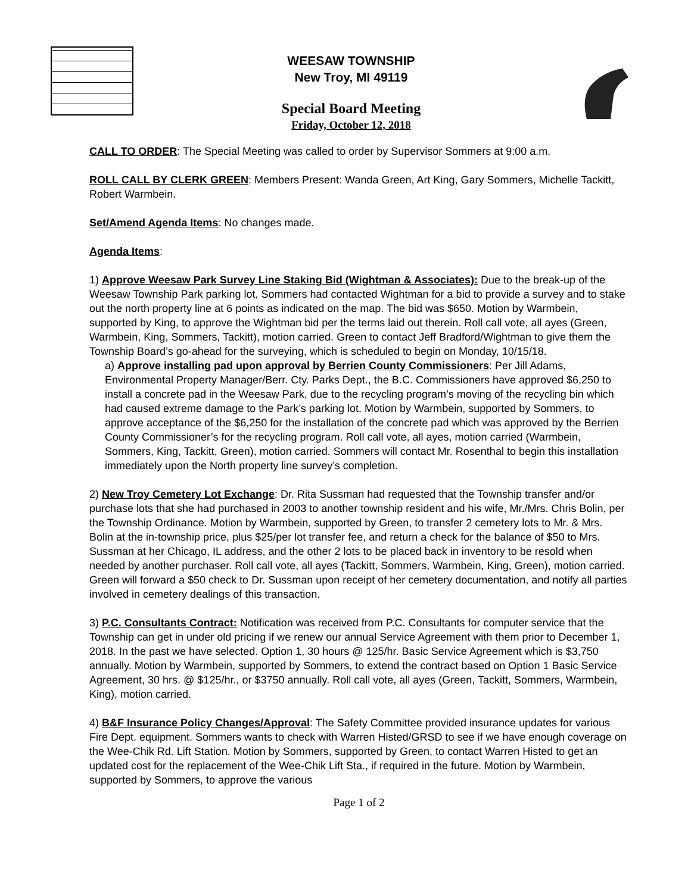WEESAW TOWNSHIP
New Troy, MI 49119
Special Board Meeting
Friday, October 12, 2018
CALL TO ORDER: The Special Meeting was called to order by Supervisor Sommers at 9:00 a.m.
ROLL CALL BY CLERK GREEN: Members Present: Wanda Green, Art King, Gary Sommers, Michelle Tackitt, Robert Warmbein.
Set/Amend Agenda Items: No changes made.
Agenda Items:
1) Approve Weesaw Park Survey Line Staking Bid (Wightman & Associates): Due to the break-up of the Weesaw Township Park parking lot, Sommers had contacted Wightman for a bid to provide a survey and to stake out the north property line at 6 points as indicated on the map. The bid was $650. Motion by Warmbein, supported by King, to approve the Wightman bid per the terms laid out therein. Roll call vote, all ayes (Green, Warmbein, King, Sommers, Tackitt), motion carried. Green to contact Jeff Bradford/Wightman to give them the Township Board’s go-ahead for the surveying, which is scheduled to begin on Monday, 10/15/18.
a) Approve installing pad upon approval by Berrien County Commissioners: Per Jill Adams, Environmental Property Manager/Berr. Cty. Parks Dept., the B.C. Commissioners have approved $6,250 to install a concrete pad in the Weesaw Park, due to the recycling program’s moving of the recycling bin which had caused extreme damage to the Park’s parking lot. Motion by Warmbein, supported by Sommers, to approve acceptance of the $6,250 for the installation of the concrete pad which was approved by the Berrien County Commissioner’s for the recycling program. Roll call vote, all ayes, motion carried (Warmbein, Sommers, King, Tackitt, Green), motion carried. Sommers will contact Mr. Rosenthal to begin this installation immediately upon the North property line survey’s completion.
2) New Troy Cemetery Lot Exchange: Dr. Rita Sussman had requested that the Township transfer and/or purchase lots that she had purchased in 2003 to another township resident and his wife, Mr./Mrs. Chris Bolin, per the Township Ordinance. Motion by Warmbein, supported by Green, to transfer 2 cemetery lots to Mr. & Mrs. Bolin at the in-township price, plus $25/per lot transfer fee, and return a check for the balance of $50 to Mrs. Sussman at her Chicago, IL address, and the other 2 lots to be placed back in inventory to be resold when needed by another purchaser. Roll call vote, all ayes (Tackitt, Sommers, Warmbein, King, Green), motion carried. Green will forward a $50 check to Dr. Sussman upon receipt of her cemetery documentation, and notify all parties involved in cemetery dealings of this transaction.
3) P.C. Consultants Contract: Notification was received from P.C. Consultants for computer service that the Township can get in under old pricing if we renew our annual Service Agreement with them prior to December 1, 2018. In the past we have selected. Option 1, 30 hours @ 125/hr. Basic Service Agreement which is $3,750 annually. Motion by Warmbein, supported by Sommers, to extend the contract based on Option 1 Basic Service Agreement, 30 hrs. @ $125/hr., or $3750 annually. Roll call vote, all ayes (Green, Tackitt, Sommers, Warmbein, King), motion carried.
4) B&F Insurance Policy Changes/Approval: The Safety Committee provided insurance updates for various Fire Dept. equipment. Sommers wants to check with Warren Histed/GRSD to see if we have enough coverage on the Wee-Chik Rd. Lift Station. Motion by Sommers, supported by Green, to contact Warren Histed to get an updated cost for the replacement of the Wee-Chik Lift Sta., if required in the future. Motion by Warmbein, supported by Sommers, to approve the various
Page 1 of 2